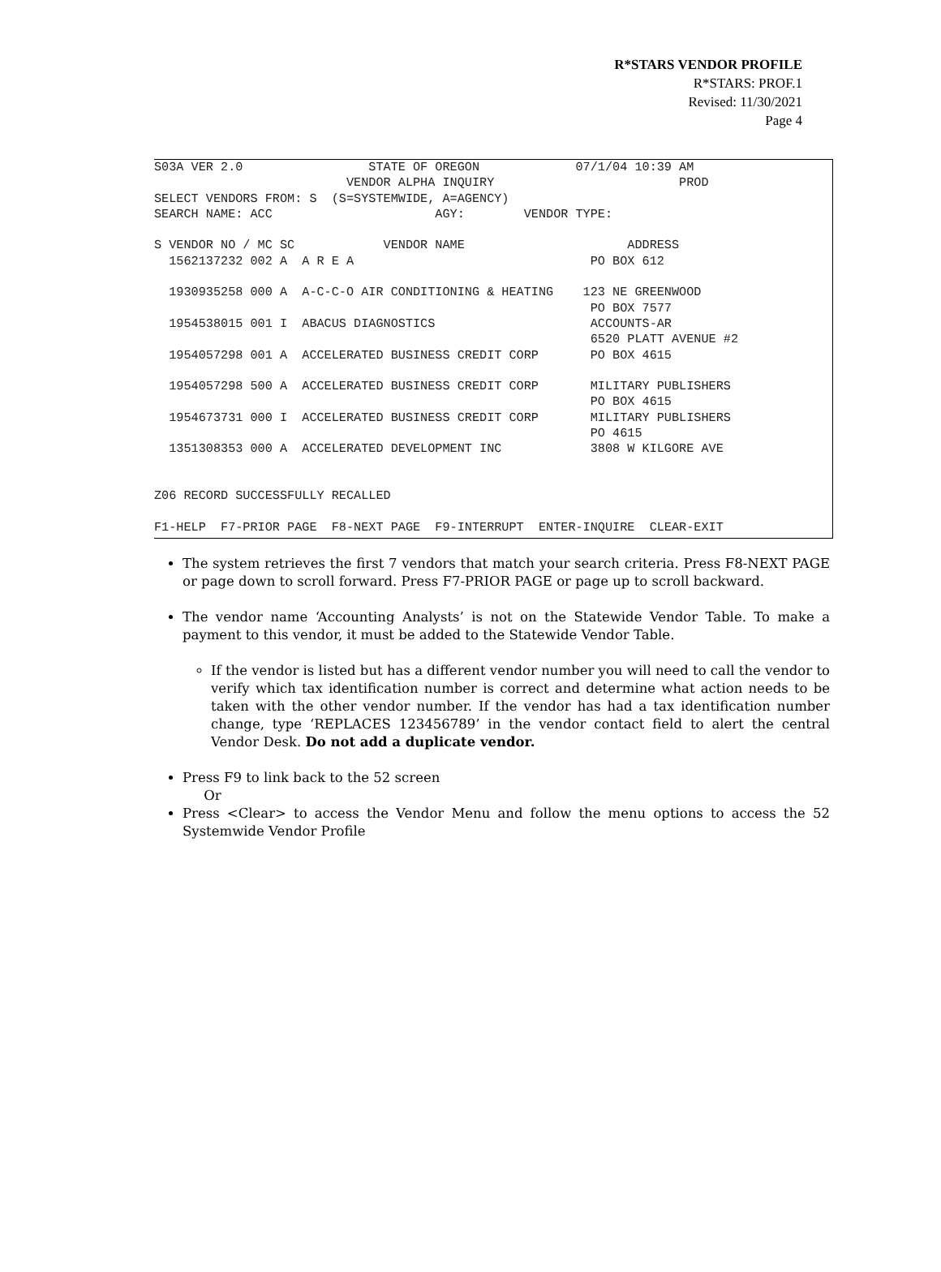R*STARS VENDOR PROFILE
R*STARS: PROF.1
Revised: 11/30/2021
Page 4
S03A VER 2.0                 STATE OF OREGON             07/1/04 10:39 AM
                          VENDOR ALPHA INQUIRY                         PROD
SELECT VENDORS FROM: S  (S=SYSTEMWIDE, A=AGENCY)
SEARCH NAME: ACC                      AGY:        VENDOR TYPE:

S VENDOR NO / MC SC            VENDOR NAME                      ADDRESS
  1562137232 002 A  A R E A                                PO BOX 612

  1930935258 000 A  A-C-C-O AIR CONDITIONING & HEATING    123 NE GREENWOOD
                                                           PO BOX 7577
  1954538015 001 I  ABACUS DIAGNOSTICS                     ACCOUNTS-AR
                                                           6520 PLATT AVENUE #2
  1954057298 001 A  ACCELERATED BUSINESS CREDIT CORP       PO BOX 4615

  1954057298 500 A  ACCELERATED BUSINESS CREDIT CORP       MILITARY PUBLISHERS
                                                           PO BOX 4615
  1954673731 000 I  ACCELERATED BUSINESS CREDIT CORP       MILITARY PUBLISHERS
                                                           PO 4615
  1351308353 000 A  ACCELERATED DEVELOPMENT INC            3808 W KILGORE AVE


Z06 RECORD SUCCESSFULLY RECALLED

F1-HELP  F7-PRIOR PAGE  F8-NEXT PAGE  F9-INTERRUPT  ENTER-INQUIRE  CLEAR-EXIT
The system retrieves the first 7 vendors that match your search criteria. Press F8-NEXT PAGE or page down to scroll forward. Press F7-PRIOR PAGE or page up to scroll backward.
The vendor name ‘Accounting Analysts’ is not on the Statewide Vendor Table. To make a payment to this vendor, it must be added to the Statewide Vendor Table.
If the vendor is listed but has a different vendor number you will need to call the vendor to verify which tax identification number is correct and determine what action needs to be taken with the other vendor number. If the vendor has had a tax identification number change, type ‘REPLACES 123456789’ in the vendor contact field to alert the central Vendor Desk. Do not add a duplicate vendor.
Press F9 to link back to the 52 screen
Or
Press <Clear> to access the Vendor Menu and follow the menu options to access the 52 Systemwide Vendor Profile